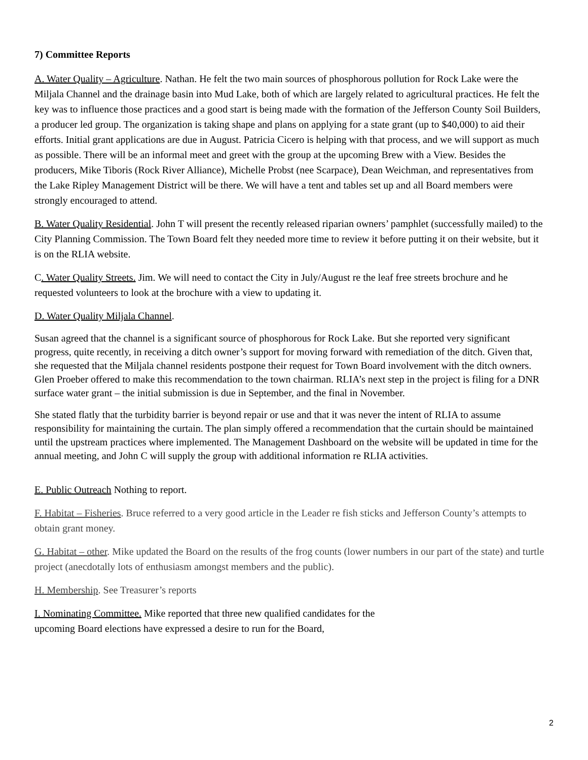7) Committee Reports
A. Water Quality – Agriculture. Nathan. He felt the two main sources of phosphorous pollution for Rock Lake were the Miljala Channel and the drainage basin into Mud Lake, both of which are largely related to agricultural practices. He felt the key was to influence those practices and a good start is being made with the formation of the Jefferson County Soil Builders, a producer led group. The organization is taking shape and plans on applying for a state grant (up to $40,000) to aid their efforts. Initial grant applications are due in August. Patricia Cicero is helping with that process, and we will support as much as possible. There will be an informal meet and greet with the group at the upcoming Brew with a View. Besides the producers, Mike Tiboris (Rock River Alliance), Michelle Probst (nee Scarpace), Dean Weichman, and representatives from the Lake Ripley Management District will be there. We will have a tent and tables set up and all Board members were strongly encouraged to attend.
B. Water Quality Residential. John T will present the recently released riparian owners’ pamphlet (successfully mailed) to the City Planning Commission. The Town Board felt they needed more time to review it before putting it on their website, but it is on the RLIA website.
C. Water Quality Streets. Jim. We will need to contact the City in July/August re the leaf free streets brochure and he requested volunteers to look at the brochure with a view to updating it.
D. Water Quality Miljala Channel.
Susan agreed that the channel is a significant source of phosphorous for Rock Lake. But she reported very significant progress, quite recently, in receiving a ditch owner’s support for moving forward with remediation of the ditch. Given that, she requested that the Miljala channel residents postpone their request for Town Board involvement with the ditch owners. Glen Proeber offered to make this recommendation to the town chairman. RLIA’s next step in the project is filing for a DNR surface water grant – the initial submission is due in September, and the final in November.
She stated flatly that the turbidity barrier is beyond repair or use and that it was never the intent of RLIA to assume responsibility for maintaining the curtain. The plan simply offered a recommendation that the curtain should be maintained until the upstream practices where implemented. The Management Dashboard on the website will be updated in time for the annual meeting, and John C will supply the group with additional information re RLIA activities.
E. Public Outreach Nothing to report.
F. Habitat – Fisheries. Bruce referred to a very good article in the Leader re fish sticks and Jefferson County’s attempts to obtain grant money.
G. Habitat – other. Mike updated the Board on the results of the frog counts (lower numbers in our part of the state) and turtle project (anecdotally lots of enthusiasm amongst members and the public).
H. Membership. See Treasurer’s reports
I. Nominating Committee. Mike reported that three new qualified candidates for the
upcoming Board elections have expressed a desire to run for the Board,
2